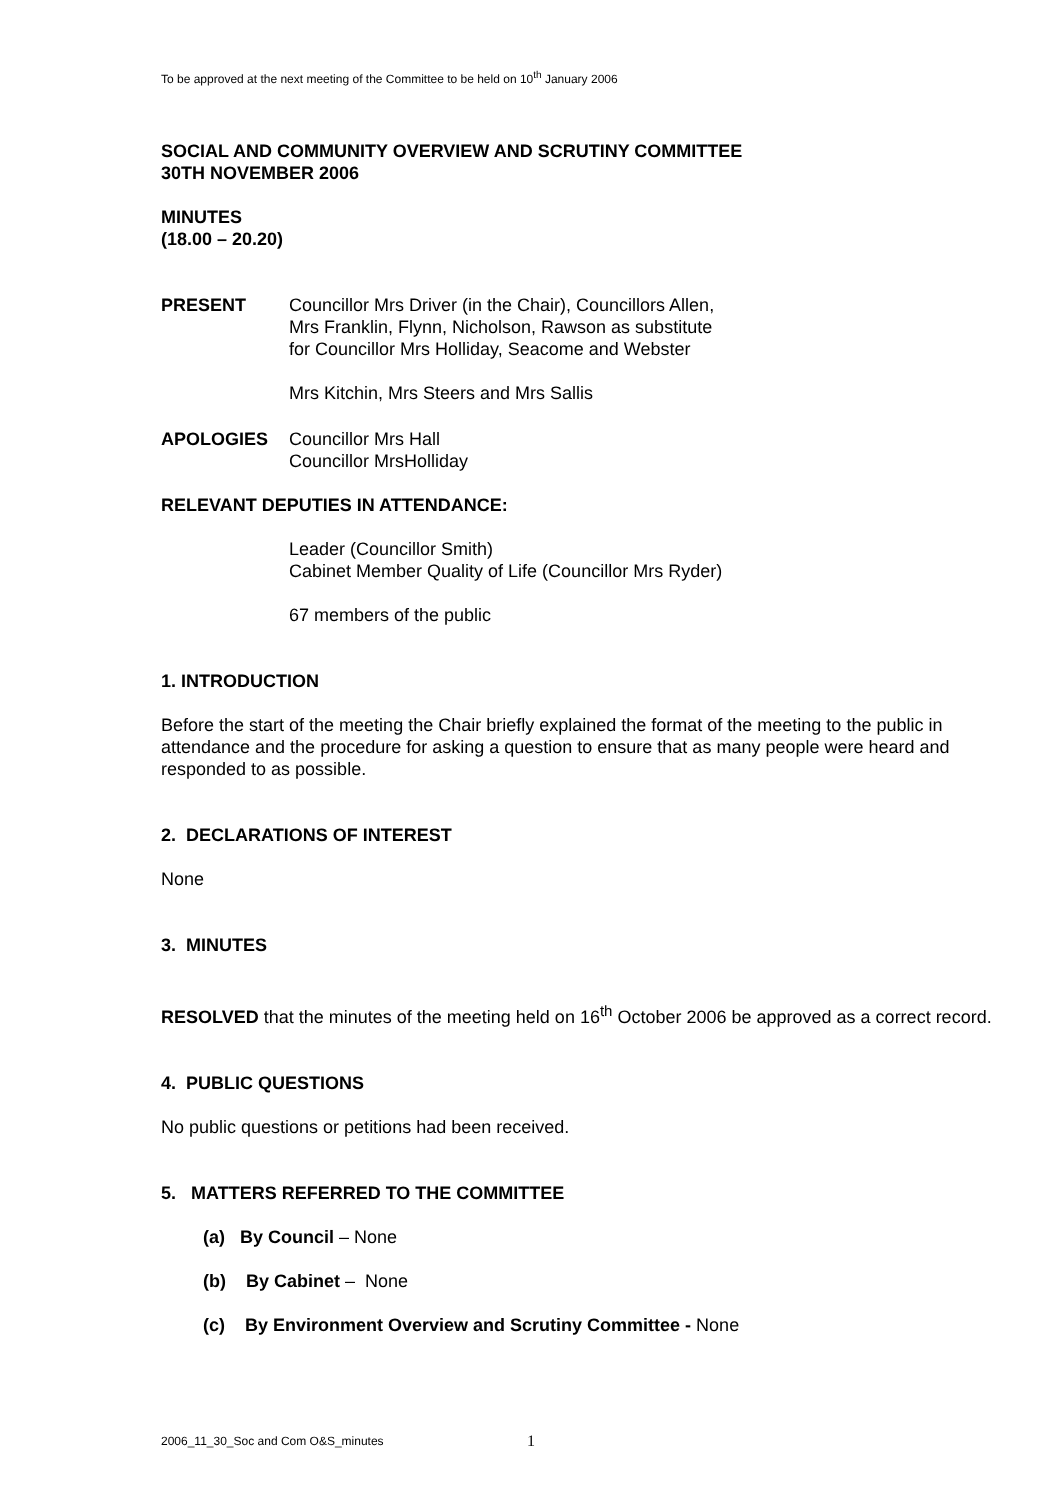To be approved at the next meeting of the Committee to be held on 10<sup>th</sup> January 2006
SOCIAL AND COMMUNITY OVERVIEW AND SCRUTINY COMMITTEE
30TH NOVEMBER 2006
MINUTES
(18.00 – 20.20)
PRESENT Councillor Mrs Driver (in the Chair), Councillors Allen,
Mrs Franklin, Flynn, Nicholson, Rawson as substitute
for Councillor Mrs Holliday, Seacome and Webster
Mrs Kitchin, Mrs Steers and Mrs Sallis
APOLOGIES Councillor Mrs Hall
Councillor MrsHolliday
RELEVANT DEPUTIES IN ATTENDANCE:
Leader (Councillor Smith)
Cabinet Member Quality of Life (Councillor Mrs Ryder)
67 members of the public
1. INTRODUCTION
Before the start of the meeting the Chair briefly explained the format of the meeting to the public in attendance and the procedure for asking a question to ensure that as many people were heard and responded to as possible.
2. DECLARATIONS OF INTEREST
None
3. MINUTES
RESOLVED that the minutes of the meeting held on 16<sup>th</sup> October 2006 be approved as a correct record.
4. PUBLIC QUESTIONS
No public questions or petitions had been received.
5. MATTERS REFERRED TO THE COMMITTEE
(a) By Council – None
(b) By Cabinet – None
(c) By Environment Overview and Scrutiny Committee - None
2006_11_30_Soc and Com O&S_minutes 1